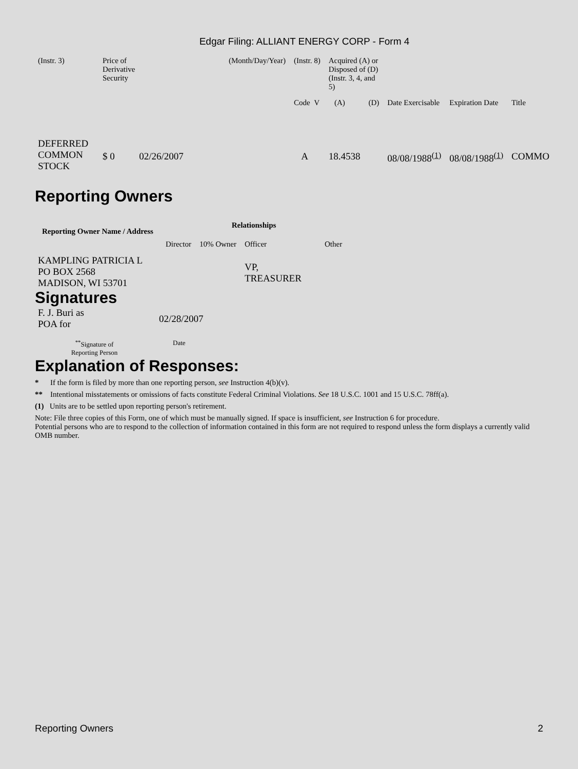Edgar Filing: ALLIANT ENERGY CORP - Form 4
| (Instr. 3) | Price of Derivative Security | (Month/Day/Year) | (Instr. 8) | Acquired (A) or Disposed of (D) (Instr. 3, 4, and 5) | | | | |
| | | | Code V | (A) | (D) | Date Exercisable | Expiration Date | Title |
| DEFERRED COMMON STOCK | $ 0 02/26/2007 | | A | 18.4538 | | 08/08/1988<sup>(1)</sup> | 08/08/1988<sup>(1)</sup> | COMMO |
Reporting Owners
| Reporting Owner Name / Address | Relationships | | | |
| --- | --- | --- | --- | --- |
| | Director | 10% Owner | Officer | Other |
| KAMPLING PATRICIA L PO BOX 2568 MADISON, WI 53701 | | | VP, TREASURER | |
Signatures
| F. J. Buri as POA for | 02/28/2007 |
| <sup>**</sup> Signature of Reporting Person | Date |
Explanation of Responses:
* If the form is filed by more than one reporting person, see Instruction 4(b)(v).
** Intentional misstatements or omissions of facts constitute Federal Criminal Violations. See 18 U.S.C. 1001 and 15 U.S.C. 78ff(a).
(1) Units are to be settled upon reporting person's retirement.
Note: File three copies of this Form, one of which must be manually signed. If space is insufficient, see Instruction 6 for procedure.
Potential persons who are to respond to the collection of information contained in this form are not required to respond unless the form displays a currently valid OMB number.
Reporting Owners 2